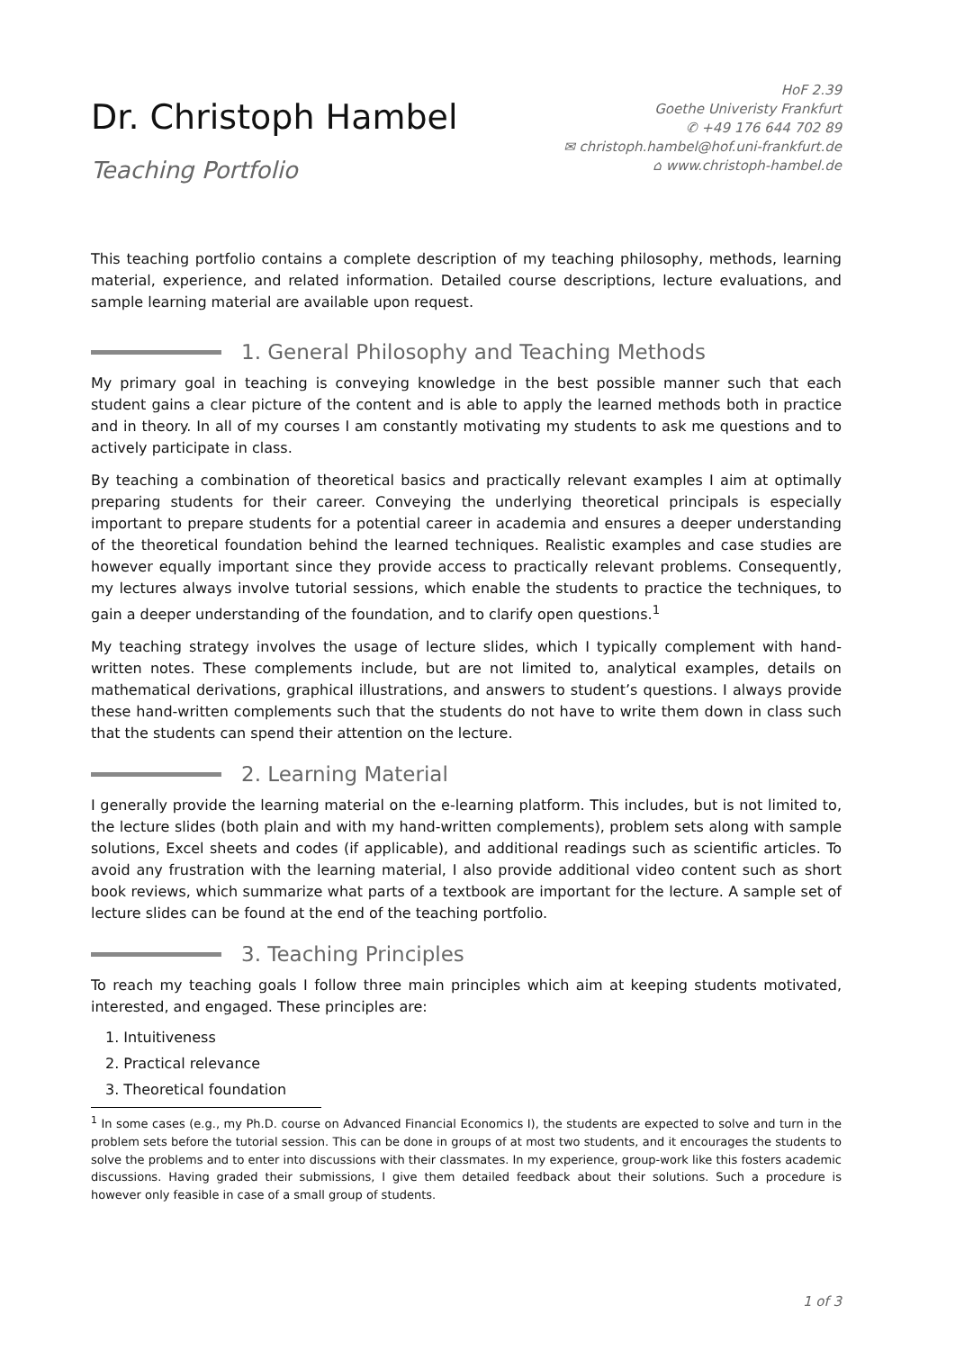Dr. Christoph Hambel
Teaching Portfolio
HoF 2.39
Goethe Univeristy Frankfurt
✆ +49 176 644 702 89
✉ christoph.hambel@hof.uni-frankfurt.de
⌂ www.christoph-hambel.de
This teaching portfolio contains a complete description of my teaching philosophy, methods, learning material, experience, and related information. Detailed course descriptions, lecture evaluations, and sample learning material are available upon request.
1. General Philosophy and Teaching Methods
My primary goal in teaching is conveying knowledge in the best possible manner such that each student gains a clear picture of the content and is able to apply the learned methods both in practice and in theory. In all of my courses I am constantly motivating my students to ask me questions and to actively participate in class.
By teaching a combination of theoretical basics and practically relevant examples I aim at optimally preparing students for their career. Conveying the underlying theoretical principals is especially important to prepare students for a potential career in academia and ensures a deeper understanding of the theoretical foundation behind the learned techniques. Realistic examples and case studies are however equally important since they provide access to practically relevant problems. Consequently, my lectures always involve tutorial sessions, which enable the students to practice the techniques, to gain a deeper understanding of the foundation, and to clarify open questions.<sup>1</sup>
My teaching strategy involves the usage of lecture slides, which I typically complement with hand-written notes. These complements include, but are not limited to, analytical examples, details on mathematical derivations, graphical illustrations, and answers to student’s questions. I always provide these hand-written complements such that the students do not have to write them down in class such that the students can spend their attention on the lecture.
2. Learning Material
I generally provide the learning material on the e-learning platform. This includes, but is not limited to, the lecture slides (both plain and with my hand-written complements), problem sets along with sample solutions, Excel sheets and codes (if applicable), and additional readings such as scientific articles. To avoid any frustration with the learning material, I also provide additional video content such as short book reviews, which summarize what parts of a textbook are important for the lecture. A sample set of lecture slides can be found at the end of the teaching portfolio.
3. Teaching Principles
To reach my teaching goals I follow three main principles which aim at keeping students motivated, interested, and engaged. These principles are:
1. Intuitiveness
2. Practical relevance
3. Theoretical foundation
<sup>1</sup> In some cases (e.g., my Ph.D. course on Advanced Financial Economics I), the students are expected to solve and turn in the problem sets before the tutorial session. This can be done in groups of at most two students, and it encourages the students to solve the problems and to enter into discussions with their classmates. In my experience, group-work like this fosters academic discussions. Having graded their submissions, I give them detailed feedback about their solutions. Such a procedure is however only feasible in case of a small group of students.
1 of 3